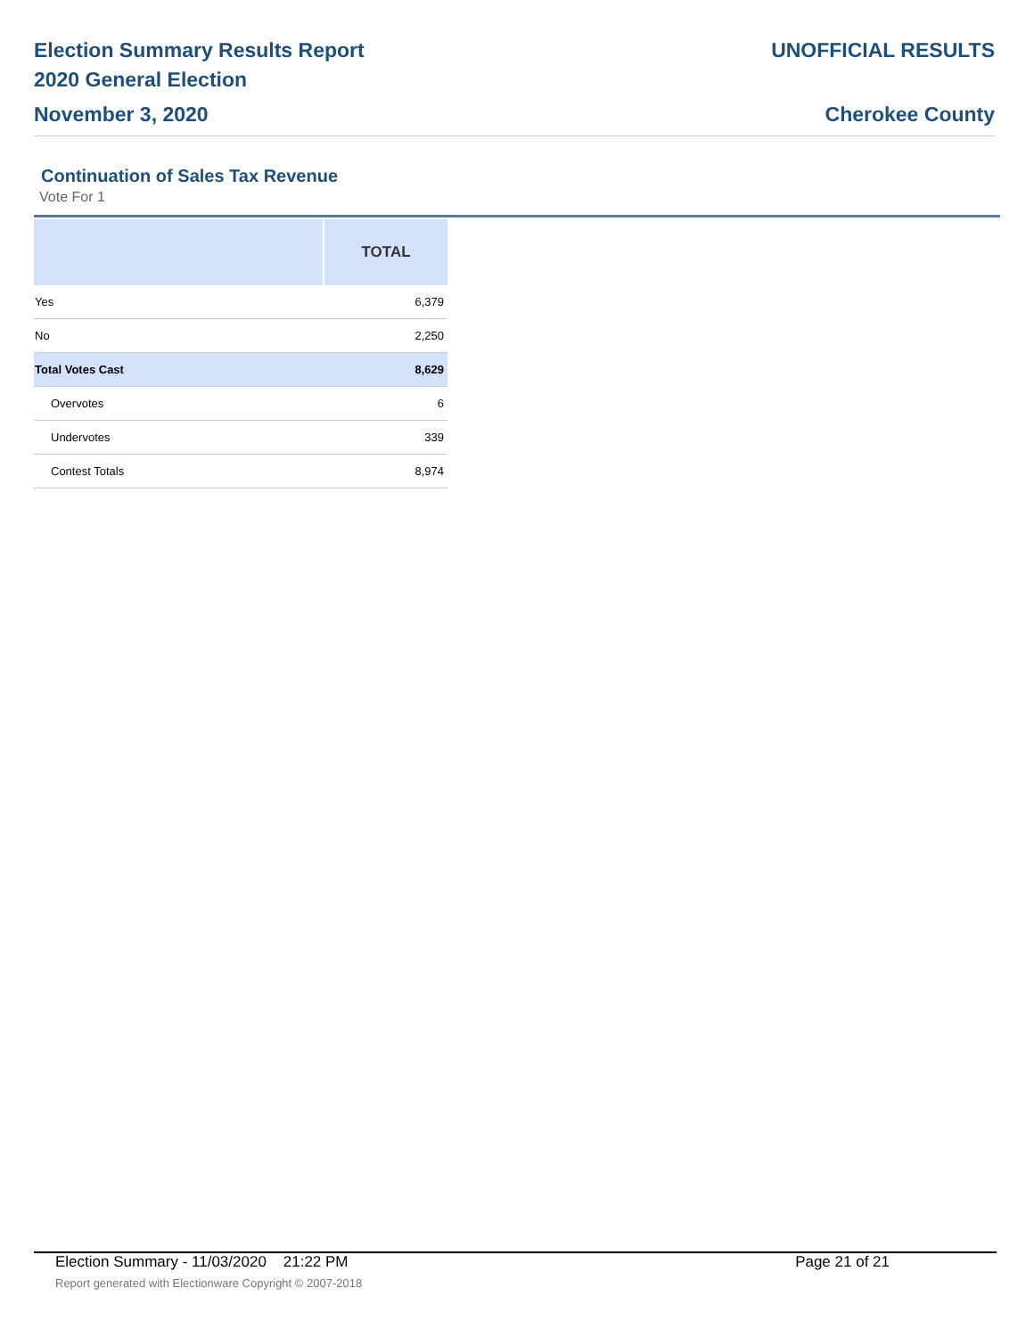Election Summary Results Report
2020 General Election
November 3, 2020
UNOFFICIAL RESULTS
Cherokee County
Continuation of Sales Tax Revenue
Vote For 1
| | TOTAL |
| --- | --- |
| Yes | 6,379 |
| No | 2,250 |
| Total Votes Cast | 8,629 |
| Overvotes | 6 |
| Undervotes | 339 |
| Contest Totals | 8,974 |
Election Summary - 11/03/2020 21:22 PM Page 21 of 21
Report generated with Electionware Copyright © 2007-2018